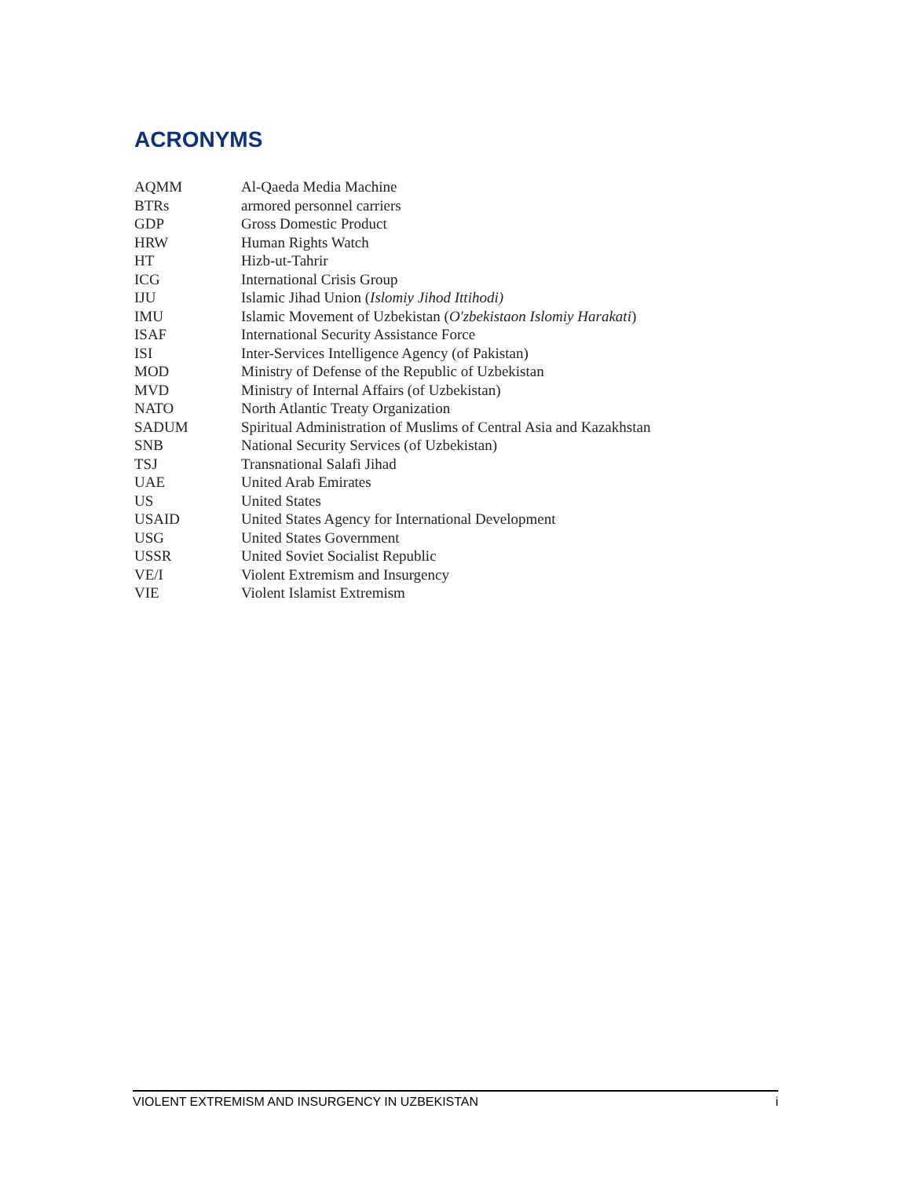ACRONYMS
| AQMM | Al-Qaeda Media Machine |
| BTRs | armored personnel carriers |
| GDP | Gross Domestic Product |
| HRW | Human Rights Watch |
| HT | Hizb-ut-Tahrir |
| ICG | International Crisis Group |
| IJU | Islamic Jihad Union ( Islomiy Jihod Ittihodi) |
| IMU | Islamic Movement of Uzbekistan ( O'zbekistaon Islomiy Harakati ) |
| ISAF | International Security Assistance Force |
| ISI | Inter-Services Intelligence Agency (of Pakistan) |
| MOD | Ministry of Defense of the Republic of Uzbekistan |
| MVD | Ministry of Internal Affairs (of Uzbekistan) |
| NATO | North Atlantic Treaty Organization |
| SADUM | Spiritual Administration of Muslims of Central Asia and Kazakhstan |
| SNB | National Security Services (of Uzbekistan) |
| TSJ | Transnational Salafi Jihad |
| UAE | United Arab Emirates |
| US | United States |
| USAID | United States Agency for International Development |
| USG | United States Government |
| USSR | United Soviet Socialist Republic |
| VE/I | Violent Extremism and Insurgency |
| VIE | Violent Islamist Extremism |
VIOLENT EXTREMISM AND INSURGENCY IN UZBEKISTAN i